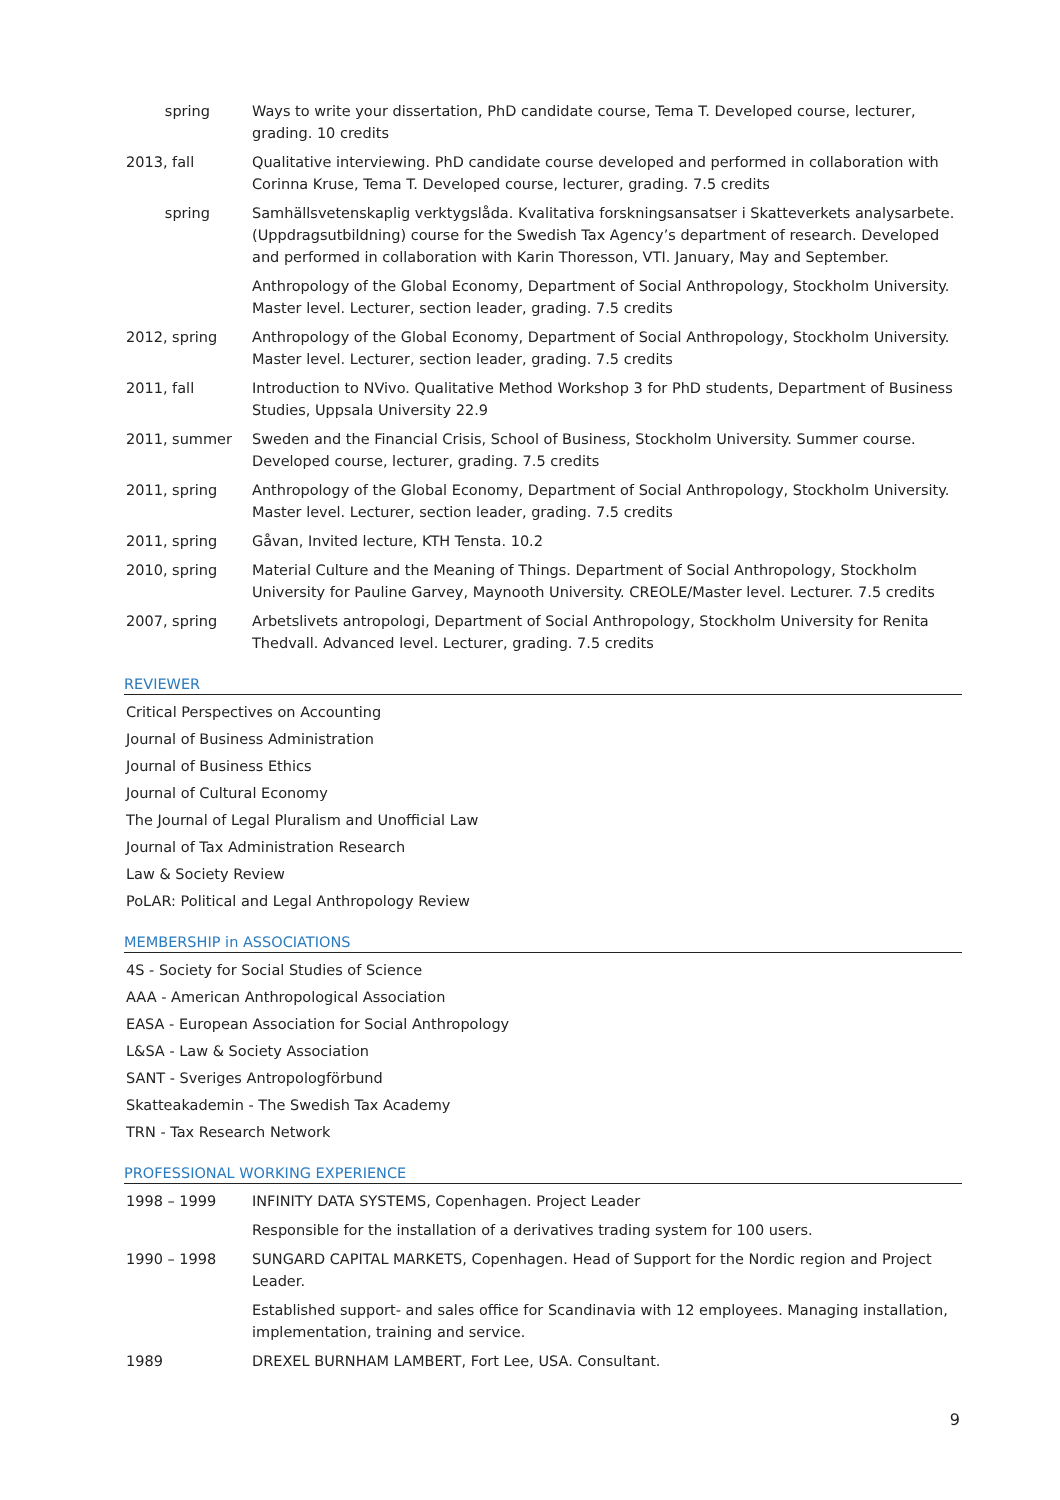spring Ways to write your dissertation, PhD candidate course, Tema T. Developed course, lecturer, grading. 10 credits
2013, fall Qualitative interviewing. PhD candidate course developed and performed in collaboration with Corinna Kruse, Tema T. Developed course, lecturer, grading. 7.5 credits
spring Samhällsvetenskaplig verktygslåda. Kvalitativa forskningsansatser i Skatteverkets analysarbete. (Uppdragsutbildning) course for the Swedish Tax Agency’s department of research. Developed and performed in collaboration with Karin Thoresson, VTI. January, May and September.
Anthropology of the Global Economy, Department of Social Anthropology, Stockholm University. Master level. Lecturer, section leader, grading. 7.5 credits
2012, spring Anthropology of the Global Economy, Department of Social Anthropology, Stockholm University. Master level. Lecturer, section leader, grading. 7.5 credits
2011, fall Introduction to NVivo. Qualitative Method Workshop 3 for PhD students, Department of Business Studies, Uppsala University 22.9
2011, summer Sweden and the Financial Crisis, School of Business, Stockholm University. Summer course. Developed course, lecturer, grading. 7.5 credits
2011, spring Anthropology of the Global Economy, Department of Social Anthropology, Stockholm University. Master level. Lecturer, section leader, grading. 7.5 credits
2011, spring Gåvan, Invited lecture, KTH Tensta. 10.2
2010, spring Material Culture and the Meaning of Things. Department of Social Anthropology, Stockholm University for Pauline Garvey, Maynooth University. CREOLE/Master level. Lecturer. 7.5 credits
2007, spring Arbetslivets antropologi, Department of Social Anthropology, Stockholm University for Renita Thedvall. Advanced level. Lecturer, grading. 7.5 credits
REVIEWER
Critical Perspectives on Accounting
Journal of Business Administration
Journal of Business Ethics
Journal of Cultural Economy
The Journal of Legal Pluralism and Unofficial Law
Journal of Tax Administration Research
Law & Society Review
PoLAR: Political and Legal Anthropology Review
MEMBERSHIP in ASSOCIATIONS
4S - Society for Social Studies of Science
AAA - American Anthropological Association
EASA - European Association for Social Anthropology
L&SA - Law & Society Association
SANT - Sveriges Antropologförbund
Skatteakademin - The Swedish Tax Academy
TRN - Tax Research Network
PROFESSIONAL WORKING EXPERIENCE
1998 – 1999 INFINITY DATA SYSTEMS, Copenhagen. Project Leader
Responsible for the installation of a derivatives trading system for 100 users.
1990 – 1998 SUNGARD CAPITAL MARKETS, Copenhagen. Head of Support for the Nordic region and Project Leader.
Established support- and sales office for Scandinavia with 12 employees. Managing installation, implementation, training and service.
1989 DREXEL BURNHAM LAMBERT, Fort Lee, USA. Consultant.
9